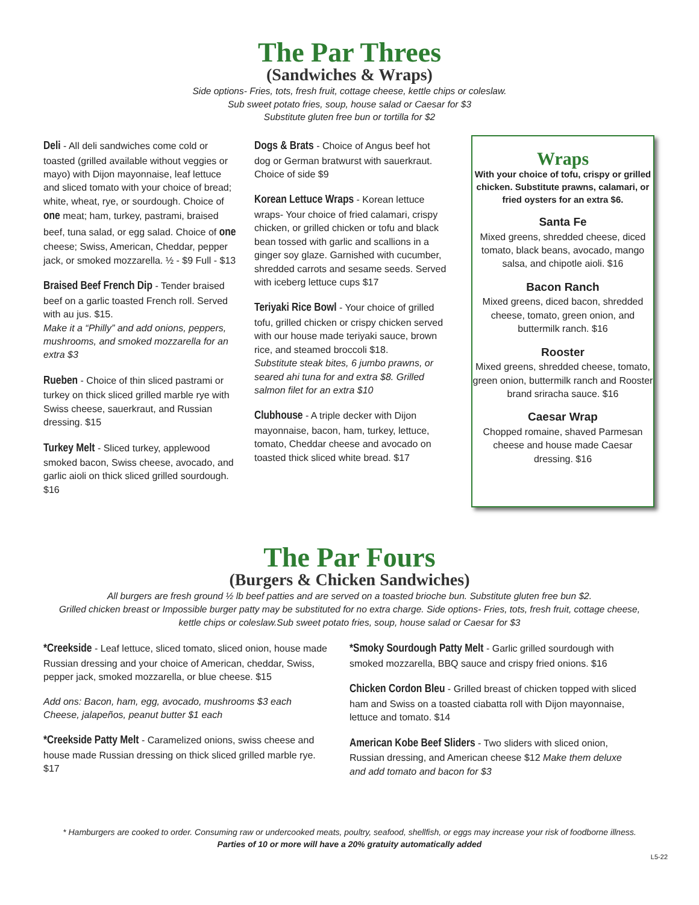The Par Threes
(Sandwiches & Wraps)
Side options- Fries, tots, fresh fruit, cottage cheese, kettle chips or coleslaw.
Sub sweet potato fries, soup, house salad or Caesar for $3
Substitute gluten free bun or tortilla for $2
Deli - All deli sandwiches come cold or toasted (grilled available without veggies or mayo) with Dijon mayonnaise, leaf lettuce and sliced tomato with your choice of bread; white, wheat, rye, or sourdough. Choice of one meat; ham, turkey, pastrami, braised beef, tuna salad, or egg salad. Choice of one cheese; Swiss, American, Cheddar, pepper jack, or smoked mozzarella. ½ - $9 Full - $13
Braised Beef French Dip - Tender braised beef on a garlic toasted French roll. Served with au jus. $15.
Make it a “Philly” and add onions, peppers, mushrooms, and smoked mozzarella for an extra $3
Rueben - Choice of thin sliced pastrami or turkey on thick sliced grilled marble rye with Swiss cheese, sauerkraut, and Russian dressing. $15
Turkey Melt - Sliced turkey, applewood smoked bacon, Swiss cheese, avocado, and garlic aioli on thick sliced grilled sourdough. $16
Dogs & Brats - Choice of Angus beef hot dog or German bratwurst with sauerkraut. Choice of side $9
Korean Lettuce Wraps - Korean lettuce wraps- Your choice of fried calamari, crispy chicken, or grilled chicken or tofu and black bean tossed with garlic and scallions in a ginger soy glaze. Garnished with cucumber, shredded carrots and sesame seeds. Served with iceberg lettuce cups $17
Teriyaki Rice Bowl - Your choice of grilled tofu, grilled chicken or crispy chicken served with our house made teriyaki sauce, brown rice, and steamed broccoli $18.
Substitute steak bites, 6 jumbo prawns, or seared ahi tuna for and extra $8. Grilled salmon filet for an extra $10
Clubhouse - A triple decker with Dijon mayonnaise, bacon, ham, turkey, lettuce, tomato, Cheddar cheese and avocado on toasted thick sliced white bread. $17
Wraps
With your choice of tofu, crispy or grilled chicken. Substitute prawns, calamari, or fried oysters for an extra $6.
Santa Fe
Mixed greens, shredded cheese, diced tomato, black beans, avocado, mango salsa, and chipotle aioli. $16
Bacon Ranch
Mixed greens, diced bacon, shredded cheese, tomato, green onion, and buttermilk ranch. $16
Rooster
Mixed greens, shredded cheese, tomato, green onion, buttermilk ranch and Rooster brand sriracha sauce. $16
Caesar Wrap
Chopped romaine, shaved Parmesan cheese and house made Caesar dressing. $16
The Par Fours
(Burgers & Chicken Sandwiches)
All burgers are fresh ground ½ lb beef patties and are served on a toasted brioche bun. Substitute gluten free bun $2.
Grilled chicken breast or Impossible burger patty may be substituted for no extra charge. Side options- Fries, tots, fresh fruit, cottage cheese,
kettle chips or coleslaw.Sub sweet potato fries, soup, house salad or Caesar for $3
*Creekside - Leaf lettuce, sliced tomato, sliced onion, house made Russian dressing and your choice of American, cheddar, Swiss, pepper jack, smoked mozzarella, or blue cheese. $15
Add ons: Bacon, ham, egg, avocado, mushrooms $3 each
Cheese, jalapeños, peanut butter $1 each
*Creekside Patty Melt - Caramelized onions, swiss cheese and house made Russian dressing on thick sliced grilled marble rye. $17
*Smoky Sourdough Patty Melt - Garlic grilled sourdough with smoked mozzarella, BBQ sauce and crispy fried onions. $16
Chicken Cordon Bleu - Grilled breast of chicken topped with sliced ham and Swiss on a toasted ciabatta roll with Dijon mayonnaise, lettuce and tomato. $14
American Kobe Beef Sliders - Two sliders with sliced onion, Russian dressing, and American cheese $12 Make them deluxe and add tomato and bacon for $3
* Hamburgers are cooked to order. Consuming raw or undercooked meats, poultry, seafood, shellfish, or eggs may increase your risk of foodborne illness.
Parties of 10 or more will have a 20% gratuity automatically added
L5-22